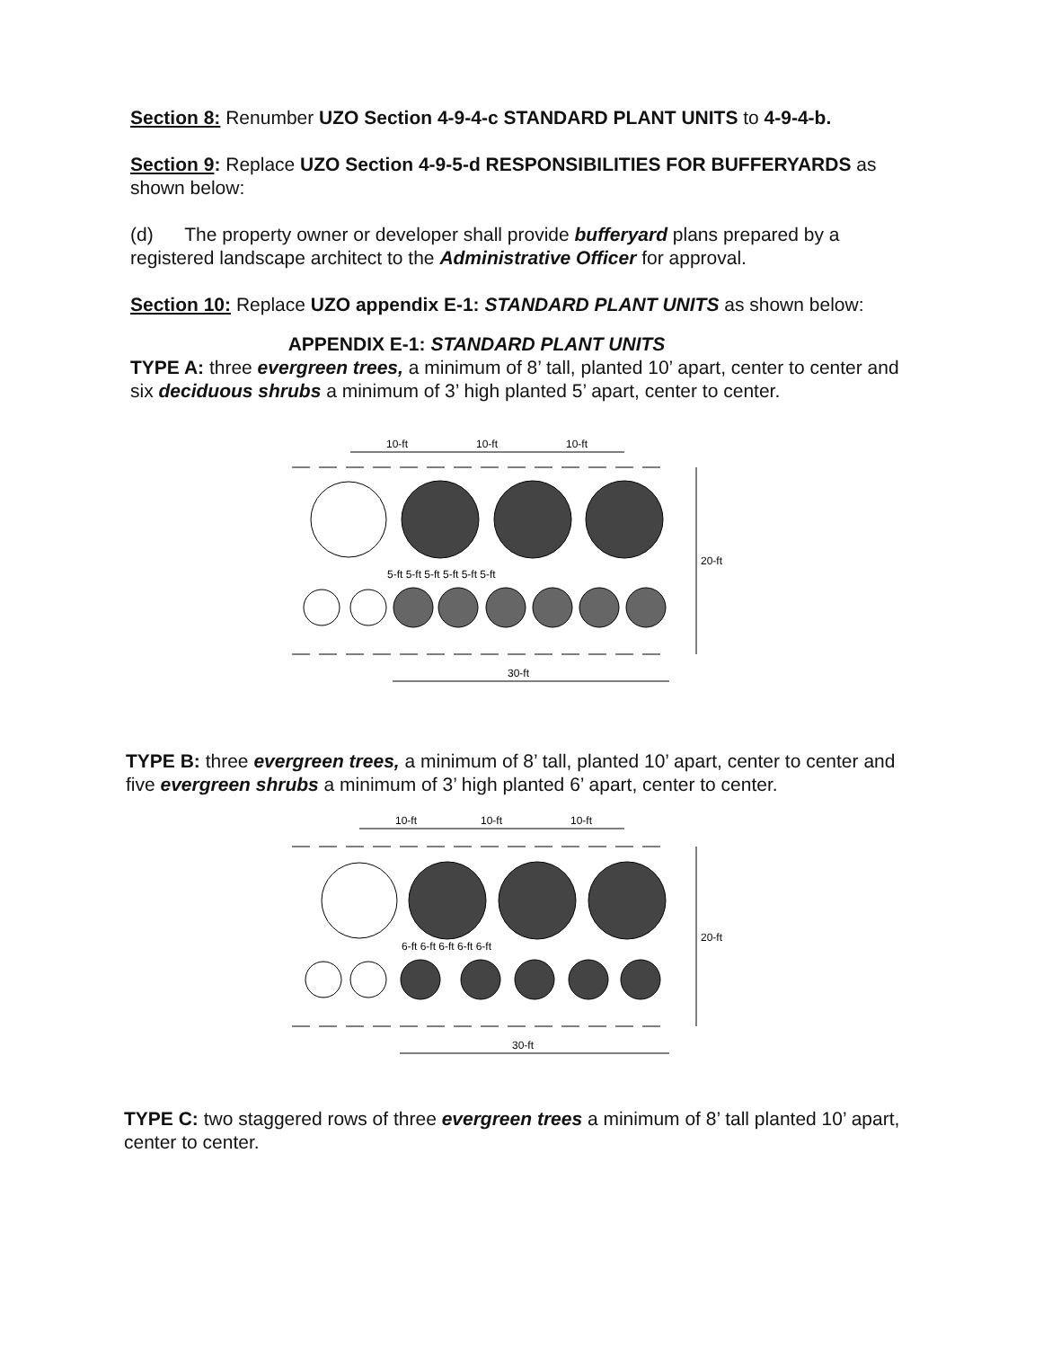Section 8: Renumber UZO Section 4-9-4-c STANDARD PLANT UNITS to 4-9-4-b.
Section 9: Replace UZO Section 4-9-5-d RESPONSIBILITIES FOR BUFFERYARDS as shown below:
(d) The property owner or developer shall provide bufferyard plans prepared by a registered landscape architect to the Administrative Officer for approval.
Section 10: Replace UZO appendix E-1: STANDARD PLANT UNITS as shown below:
APPENDIX E-1: STANDARD PLANT UNITS
TYPE A: three evergreen trees, a minimum of 8’ tall, planted 10’ apart, center to center and six deciduous shrubs a minimum of 3’ high planted 5’ apart, center to center.
10-ft
10-ft
10-ft
5-ft 5-ft 5-ft 5-ft 5-ft 5-ft
20-ft
30-ft
TYPE B: three evergreen trees, a minimum of 8’ tall, planted 10’ apart, center to center and five evergreen shrubs a minimum of 3’ high planted 6’ apart, center to center.
10-ft
10-ft
10-ft
6-ft 6-ft 6-ft 6-ft 6-ft
20-ft
30-ft
TYPE C: two staggered rows of three evergreen trees a minimum of 8’ tall planted 10’ apart, center to center.